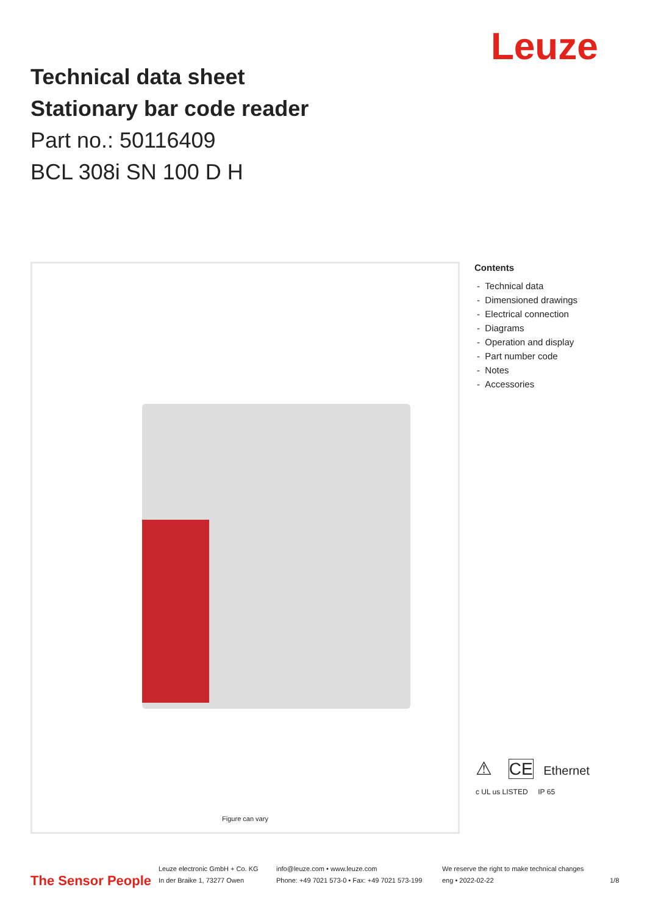Leuze
Technical data sheet
Stationary bar code reader
Part no.: 50116409
BCL 308i SN 100 D H
Figure can vary
Contents
- Technical data
- Dimensioned drawings
- Electrical connection
- Diagrams
- Operation and display
- Part number code
- Notes
- Accessories
⚠ CE Ethernet
c UL us LISTED IP 65
The Sensor People
Leuze electronic GmbH + Co. KG
In der Braike 1, 73277 Owen
info@leuze.com • www.leuze.com
Phone: +49 7021 573-0 • Fax: +49 7021 573-199
We reserve the right to make technical changes
eng • 2022-02-22
1/8